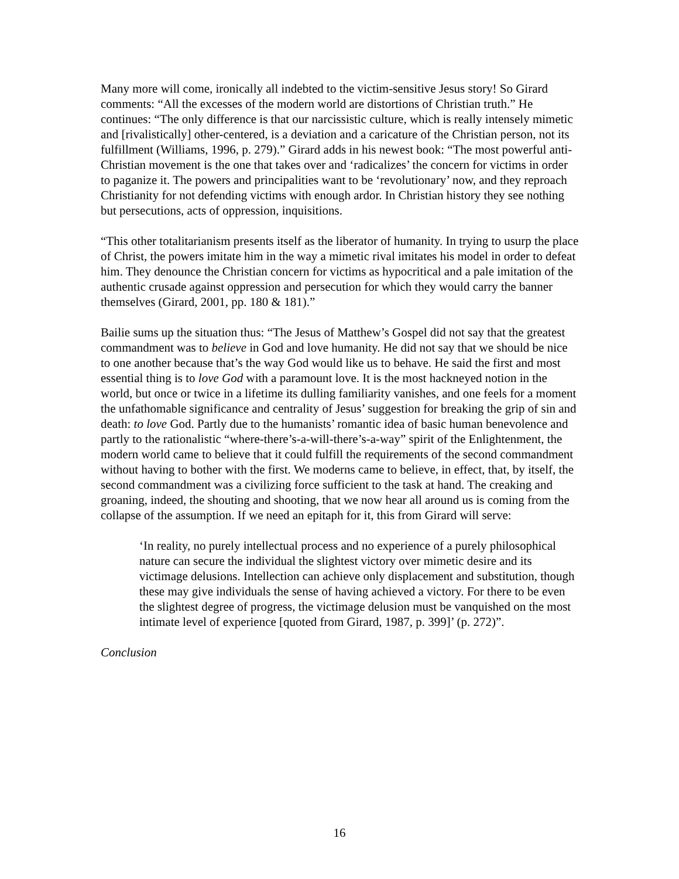Many more will come, ironically all indebted to the victim-sensitive Jesus story! So Girard comments: “All the excesses of the modern world are distortions of Christian truth.” He continues: “The only difference is that our narcissistic culture, which is really intensely mimetic and [rivalistically] other-centered, is a deviation and a caricature of the Christian person, not its fulfillment (Williams, 1996, p. 279).” Girard adds in his newest book: “The most powerful anti-Christian movement is the one that takes over and ‘radicalizes’ the concern for victims in order to paganize it. The powers and principalities want to be ‘revolutionary’ now, and they reproach Christianity for not defending victims with enough ardor. In Christian history they see nothing but persecutions, acts of oppression, inquisitions.
“This other totalitarianism presents itself as the liberator of humanity. In trying to usurp the place of Christ, the powers imitate him in the way a mimetic rival imitates his model in order to defeat him. They denounce the Christian concern for victims as hypocritical and a pale imitation of the authentic crusade against oppression and persecution for which they would carry the banner themselves (Girard, 2001, pp. 180 & 181).”
Bailie sums up the situation thus: “The Jesus of Matthew’s Gospel did not say that the greatest commandment was to believe in God and love humanity. He did not say that we should be nice to one another because that’s the way God would like us to behave. He said the first and most essential thing is to love God with a paramount love. It is the most hackneyed notion in the world, but once or twice in a lifetime its dulling familiarity vanishes, and one feels for a moment the unfathomable significance and centrality of Jesus’ suggestion for breaking the grip of sin and death: to love God. Partly due to the humanists’ romantic idea of basic human benevolence and partly to the rationalistic “where-there’s-a-will-there’s-a-way” spirit of the Enlightenment, the modern world came to believe that it could fulfill the requirements of the second commandment without having to bother with the first. We moderns came to believe, in effect, that, by itself, the second commandment was a civilizing force sufficient to the task at hand. The creaking and groaning, indeed, the shouting and shooting, that we now hear all around us is coming from the collapse of the assumption. If we need an epitaph for it, this from Girard will serve:
‘In reality, no purely intellectual process and no experience of a purely philosophical nature can secure the individual the slightest victory over mimetic desire and its victimage delusions. Intellection can achieve only displacement and substitution, though these may give individuals the sense of having achieved a victory. For there to be even the slightest degree of progress, the victimage delusion must be vanquished on the most intimate level of experience [quoted from Girard, 1987, p. 399]’ (p. 272)”.
Conclusion
16